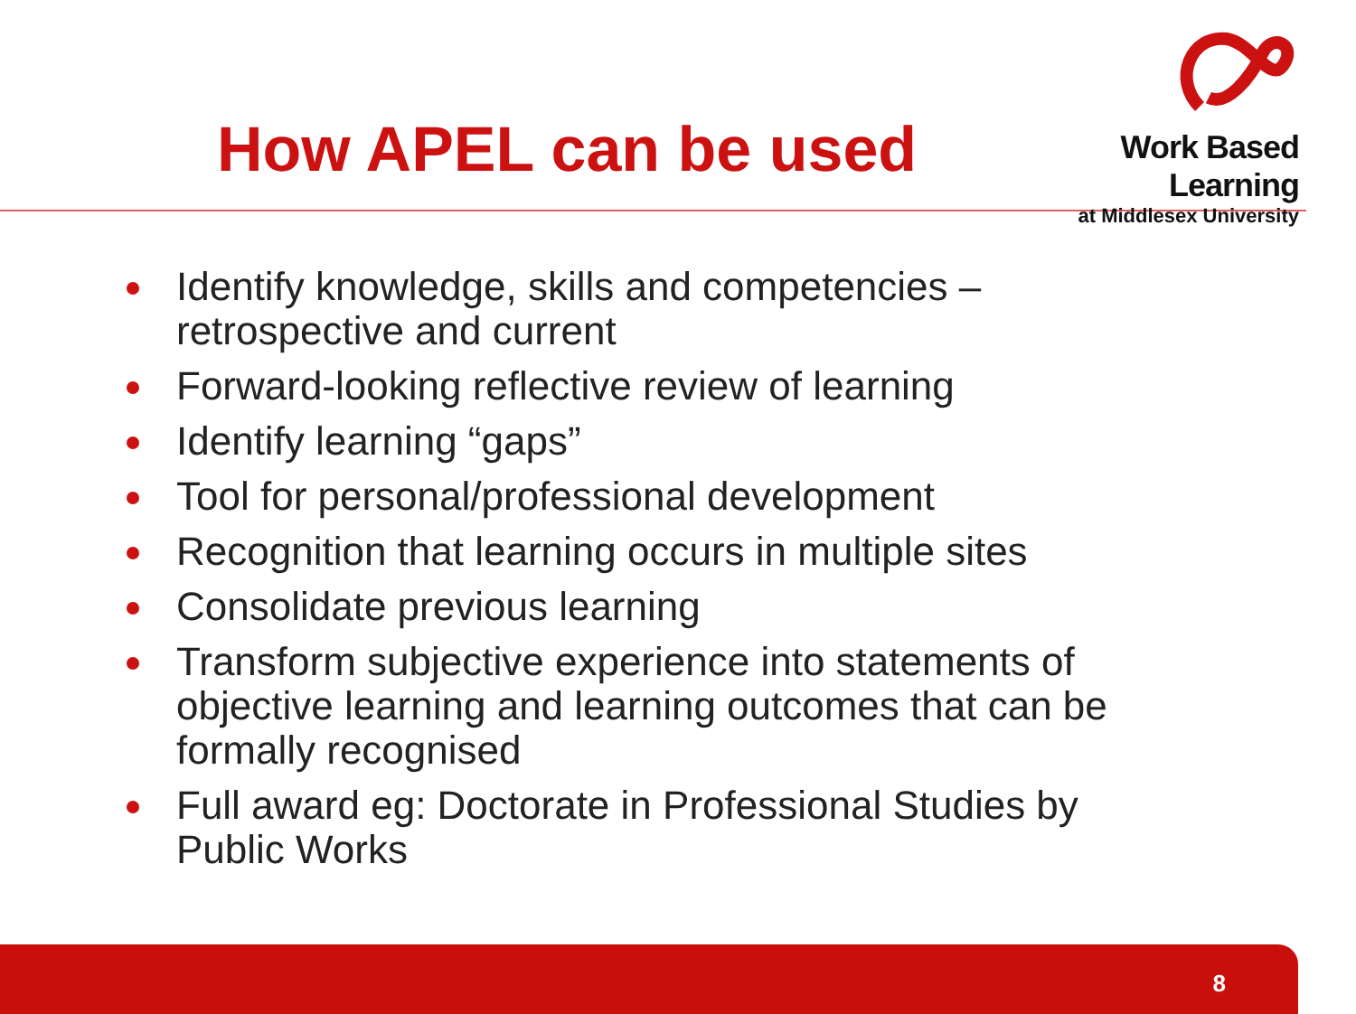How APEL can be used
Work Based Learning
at Middlesex University
Identify knowledge, skills and competencies – retrospective and current
Forward-looking reflective review of learning
Identify learning “gaps”
Tool for personal/professional development
Recognition that learning occurs in multiple sites
Consolidate previous learning
Transform subjective experience into statements of objective learning and learning outcomes that can be formally recognised
Full award eg: Doctorate in Professional Studies by Public Works
8